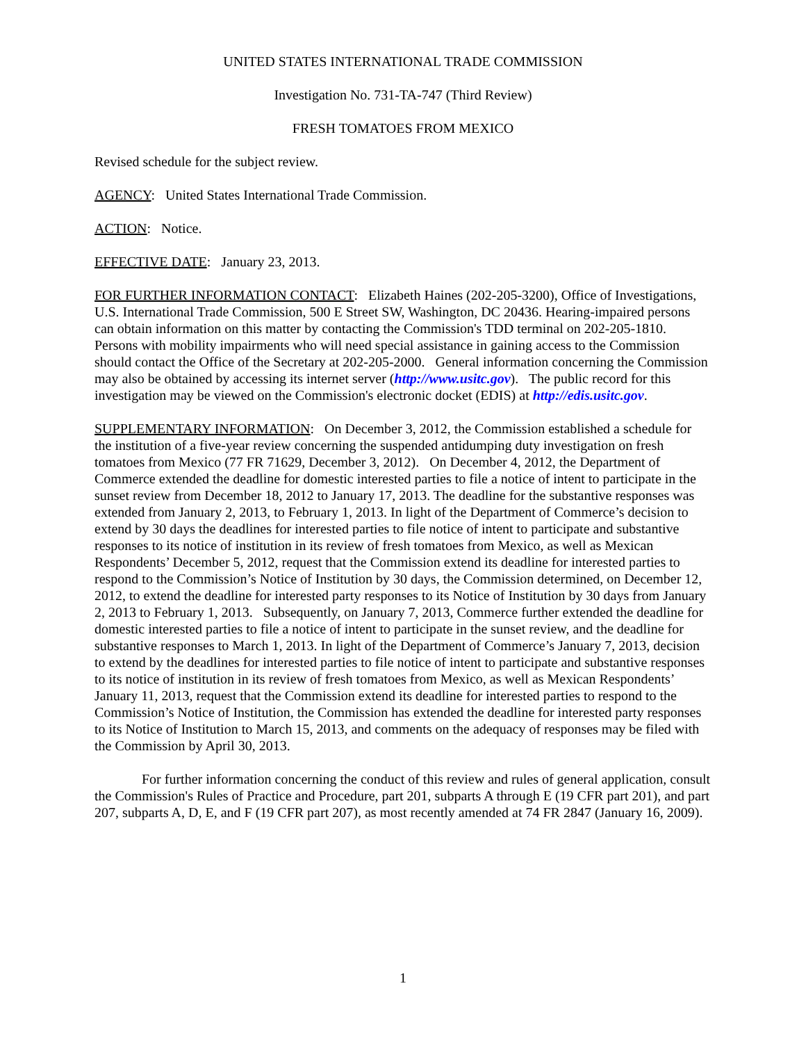UNITED STATES INTERNATIONAL TRADE COMMISSION
Investigation No. 731-TA-747 (Third Review)
FRESH TOMATOES FROM MEXICO
Revised schedule for the subject review.
AGENCY: United States International Trade Commission.
ACTION: Notice.
EFFECTIVE DATE: January 23, 2013.
FOR FURTHER INFORMATION CONTACT: Elizabeth Haines (202-205-3200), Office of Investigations, U.S. International Trade Commission, 500 E Street SW, Washington, DC 20436. Hearing-impaired persons can obtain information on this matter by contacting the Commission's TDD terminal on 202-205-1810. Persons with mobility impairments who will need special assistance in gaining access to the Commission should contact the Office of the Secretary at 202-205-2000. General information concerning the Commission may also be obtained by accessing its internet server (http://www.usitc.gov). The public record for this investigation may be viewed on the Commission's electronic docket (EDIS) at http://edis.usitc.gov.
SUPPLEMENTARY INFORMATION: On December 3, 2012, the Commission established a schedule for the institution of a five-year review concerning the suspended antidumping duty investigation on fresh tomatoes from Mexico (77 FR 71629, December 3, 2012). On December 4, 2012, the Department of Commerce extended the deadline for domestic interested parties to file a notice of intent to participate in the sunset review from December 18, 2012 to January 17, 2013. The deadline for the substantive responses was extended from January 2, 2013, to February 1, 2013. In light of the Department of Commerce’s decision to extend by 30 days the deadlines for interested parties to file notice of intent to participate and substantive responses to its notice of institution in its review of fresh tomatoes from Mexico, as well as Mexican Respondents’ December 5, 2012, request that the Commission extend its deadline for interested parties to respond to the Commission’s Notice of Institution by 30 days, the Commission determined, on December 12, 2012, to extend the deadline for interested party responses to its Notice of Institution by 30 days from January 2, 2013 to February 1, 2013. Subsequently, on January 7, 2013, Commerce further extended the deadline for domestic interested parties to file a notice of intent to participate in the sunset review, and the deadline for substantive responses to March 1, 2013. In light of the Department of Commerce’s January 7, 2013, decision to extend by the deadlines for interested parties to file notice of intent to participate and substantive responses to its notice of institution in its review of fresh tomatoes from Mexico, as well as Mexican Respondents’ January 11, 2013, request that the Commission extend its deadline for interested parties to respond to the Commission’s Notice of Institution, the Commission has extended the deadline for interested party responses to its Notice of Institution to March 15, 2013, and comments on the adequacy of responses may be filed with the Commission by April 30, 2013.
For further information concerning the conduct of this review and rules of general application, consult the Commission's Rules of Practice and Procedure, part 201, subparts A through E (19 CFR part 201), and part 207, subparts A, D, E, and F (19 CFR part 207), as most recently amended at 74 FR 2847 (January 16, 2009).
1